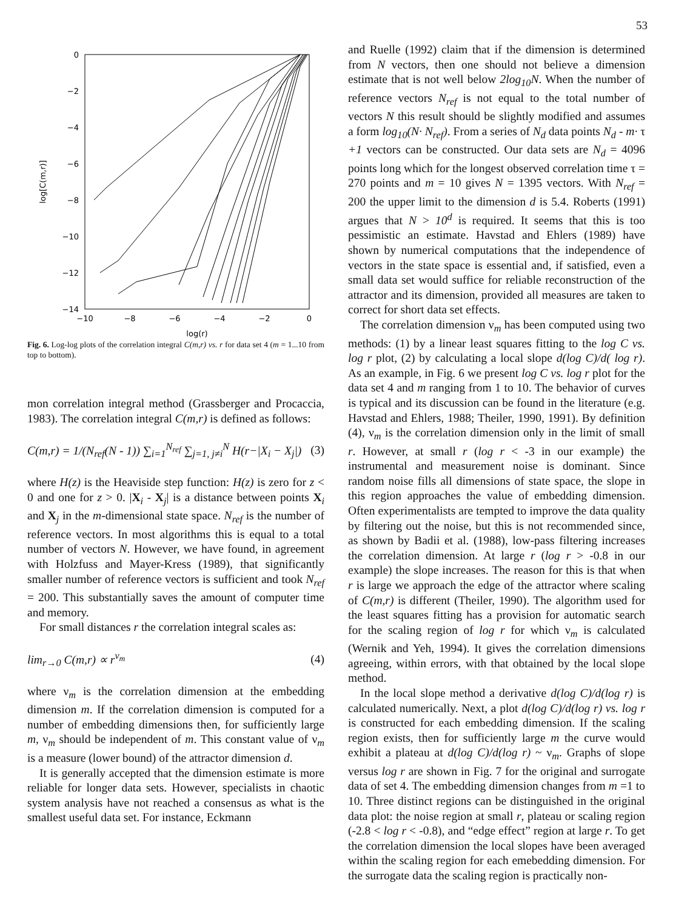53
0
−2
−4
−6
−8
−10
−12
−14
−10
−8
−6
−4
−2
0
log(r)
log[C(m,r)]
Fig. 6. Log-log plots of the correlation integral C(m,r) vs. r for data set 4 (m = 1...10 from top to bottom).
mon correlation integral method (Grassberger and Procaccia, 1983). The correlation integral C(m,r) is defined as follows:
C(m,r) = 1/(N<sub>ref</sub>(N - 1)) ∑<sub>i=1</sub><sup>N<sub>ref</sub></sup> ∑<sub>j=1, j≠i</sub><sup>N</sup> H(r−|X<sub>i</sub> − X<sub>j</sub>|) (3)
where H(z) is the Heaviside step function: H(z) is zero for z < 0 and one for z > 0. |X<sub>i</sub> - X<sub>j</sub>| is a distance between points X<sub>i</sub> and X<sub>j</sub> in the m-dimensional state space. N<sub>ref</sub> is the number of reference vectors. In most algorithms this is equal to a total number of vectors N. However, we have found, in agreement with Holzfuss and Mayer-Kress (1989), that significantly smaller number of reference vectors is sufficient and took N<sub>ref</sub> = 200. This substantially saves the amount of computer time and memory.
For small distances r the correlation integral scales as:
lim<sub>r→0</sub> C(m,r) ∝ r<sup>ν<sub>m</sub></sup> (4)
where ν<sub>m</sub> is the correlation dimension at the embedding dimension m. If the correlation dimension is computed for a number of embedding dimensions then, for sufficiently large m, ν<sub>m</sub> should be independent of m. This constant value of ν<sub>m</sub> is a measure (lower bound) of the attractor dimension d.
It is generally accepted that the dimension estimate is more reliable for longer data sets. However, specialists in chaotic system analysis have not reached a consensus as what is the smallest useful data set. For instance, Eckmann
and Ruelle (1992) claim that if the dimension is determined from N vectors, then one should not believe a dimension estimate that is not well below 2log<sub>10</sub>N. When the number of reference vectors N<sub>ref</sub> is not equal to the total number of vectors N this result should be slightly modified and assumes a form log<sub>10</sub>(N· N<sub>ref</sub>). From a series of N<sub>d</sub> data points N<sub>d</sub> - m· τ +1 vectors can be constructed. Our data sets are N<sub>d</sub> = 4096 points long which for the longest observed correlation time τ = 270 points and m = 10 gives N = 1395 vectors. With N<sub>ref</sub> = 200 the upper limit to the dimension d is 5.4. Roberts (1991) argues that N > 10<sup>d</sup> is required. It seems that this is too pessimistic an estimate. Havstad and Ehlers (1989) have shown by numerical computations that the independence of vectors in the state space is essential and, if satisfied, even a small data set would suffice for reliable reconstruction of the attractor and its dimension, provided all measures are taken to correct for short data set effects.
The correlation dimension ν<sub>m</sub> has been computed using two methods: (1) by a linear least squares fitting to the log C vs. log r plot, (2) by calculating a local slope d(log C)/d( log r). As an example, in Fig. 6 we present log C vs. log r plot for the data set 4 and m ranging from 1 to 10. The behavior of curves is typical and its discussion can be found in the literature (e.g. Havstad and Ehlers, 1988; Theiler, 1990, 1991). By definition (4), ν<sub>m</sub> is the correlation dimension only in the limit of small r. However, at small r (log r < -3 in our example) the instrumental and measurement noise is dominant. Since random noise fills all dimensions of state space, the slope in this region approaches the value of embedding dimension. Often experimentalists are tempted to improve the data quality by filtering out the noise, but this is not recommended since, as shown by Badii et al. (1988), low-pass filtering increases the correlation dimension. At large r (log r > -0.8 in our example) the slope increases. The reason for this is that when r is large we approach the edge of the attractor where scaling of C(m,r) is different (Theiler, 1990). The algorithm used for the least squares fitting has a provision for automatic search for the scaling region of log r for which ν<sub>m</sub> is calculated (Wernik and Yeh, 1994). It gives the correlation dimensions agreeing, within errors, with that obtained by the local slope method.
In the local slope method a derivative d(log C)/d(log r) is calculated numerically. Next, a plot d(log C)/d(log r) vs. log r is constructed for each embedding dimension. If the scaling region exists, then for sufficiently large m the curve would exhibit a plateau at d(log C)/d(log r) ~ ν<sub>m</sub>. Graphs of slope versus log r are shown in Fig. 7 for the original and surrogate data of set 4. The embedding dimension changes from m =1 to 10. Three distinct regions can be distinguished in the original data plot: the noise region at small r, plateau or scaling region (-2.8 < log r < -0.8), and “edge effect” region at large r. To get the correlation dimension the local slopes have been averaged within the scaling region for each emebedding dimension. For the surrogate data the scaling region is practically non-